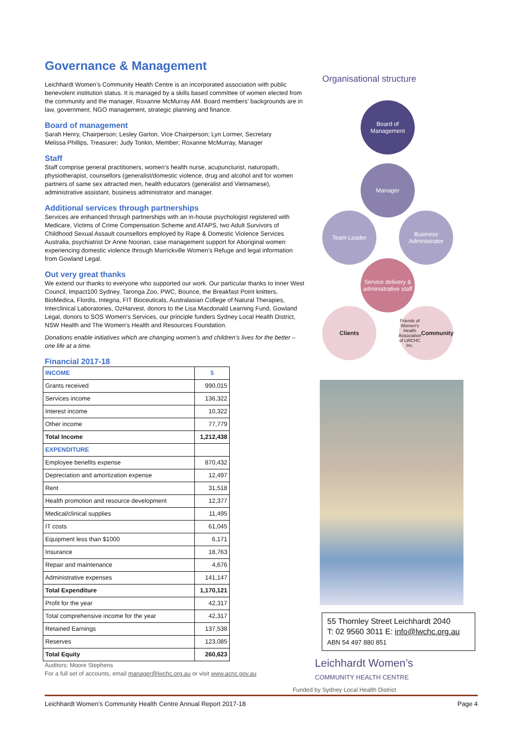Governance & Management
Leichhardt Women’s Community Health Centre is an incorporated association with public benevolent institution status. It is managed by a skills based committee of women elected from the community and the manager, Roxanne McMurray AM. Board members’ backgrounds are in law, government, NGO management, strategic planning and finance.
Board of management
Sarah Henry, Chairperson; Lesley Garton, Vice Chairperson; Lyn Lormer, Secretary
Melissa Phillips, Treasurer; Judy Tonkin, Member; Roxanne McMurray, Manager
Staff
Staff comprise general practitioners, women’s health nurse, acupuncturist, naturopath, physiotherapist, counsellors (generalist/domestic violence, drug and alcohol and for women partners of same sex attracted men, health educators (generalist and Vietnamese), administrative assistant, business administrator and manager.
Additional services through partnerships
Services are enhanced through partnerships with an in-house psychologist registered with Medicare, Victims of Crime Compensation Scheme and ATAPS, two Adult Survivors of Childhood Sexual Assault counsellors employed by Rape & Domestic Violence Services Australia, psychiatrist Dr Anne Noonan, case management support for Aboriginal women experiencing domestic violence through Marrickville Women’s Refuge and legal information from Gowland Legal.
Out very great thanks
We extend our thanks to everyone who supported our work. Our particular thanks to Inner West Council, Impact100 Sydney, Taronga Zoo, PWC, Bounce, the Breakfast Point knitters, BioMedica, Flordis, Integria, FIT Bioceuticals, Australasian College of Natural Therapies, Interclinical Laboratories, OzHarvest, donors to the Lisa Macdonald Learning Fund, Gowland Legal, donors to SOS Women’s Services, our principle funders Sydney Local Health District, NSW Health and The Women’s Health and Resources Foundation.
Donations enable initiatives which are changing women’s and children’s lives for the better – one life at a time.
Financial 2017-18
| INCOME | $ |
| --- | --- |
| Grants received | 990,015 |
| Services income | 136,322 |
| Interest income | 10,322 |
| Other income | 77,779 |
| Total Income | 1,212,438 |
| EXPENDITURE | |
| Employee benefits expense | 870,432 |
| Depreciation and amortization expense | 12,497 |
| Rent | 31,518 |
| Health promotion and resource development | 12,377 |
| Medical/clinical supplies | 11,495 |
| IT costs | 61,045 |
| Equipment less than $1000 | 6,171 |
| Insurance | 18,763 |
| Repair and maintenance | 4,676 |
| Administrative expenses | 141,147 |
| Total Expenditure | 1,170,121 |
| Profit for the year | 42,317 |
| Total comprehensive income for the year | 42,317 |
| Retained Earnings | 137,538 |
| Reserves | 123,085 |
| Total Equity | 260,623 |
Auditors: Moore Stephens
For a full set of accounts, email manager@lwchc.org.au or visit www.acnc.gov.au
Organisational structure
Board of
Management
Manager
Team Leader
Business Administrator
Service delivery & administrative staff
Clients
Friends of Women's Health Association of LWCHC Inc. Community
55 Thornley Street Leichhardt 2040
T: 02 9560 3011 E: info@lwchc.org.au
ABN 54 497 880 851
Leichhardt Women’s
COMMUNITY HEALTH CENTRE
Funded by Sydney Local Health District
Leichhardt Women’s Community Health Centre Annual Report 2017-18 Page 4